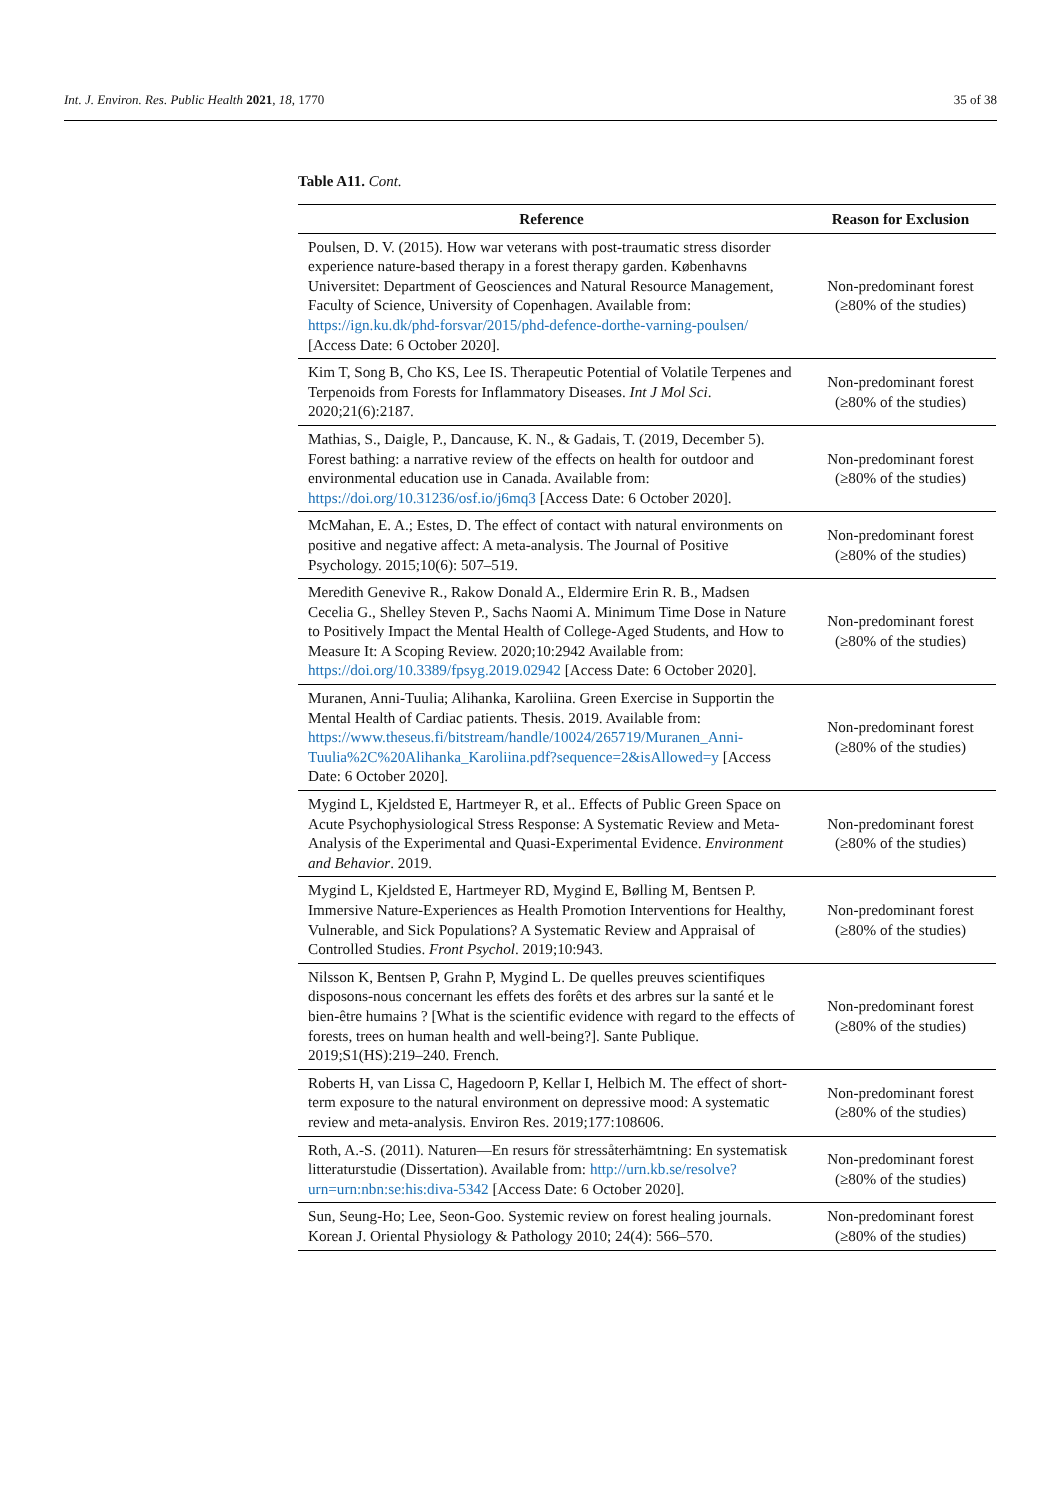Int. J. Environ. Res. Public Health 2021, 18, 1770 35 of 38
Table A11. Cont.
| Reference | Reason for Exclusion |
| --- | --- |
| Poulsen, D. V. (2015). How war veterans with post-traumatic stress disorder experience nature-based therapy in a forest therapy garden. Københavns Universitet: Department of Geosciences and Natural Resource Management, Faculty of Science, University of Copenhagen. Available from: https://ign.ku.dk/phd-forsvar/2015/phd-defence-dorthe-varning-poulsen/ [Access Date: 6 October 2020]. | Non-predominant forest (≥80% of the studies) |
| Kim T, Song B, Cho KS, Lee IS. Therapeutic Potential of Volatile Terpenes and Terpenoids from Forests for Inflammatory Diseases. Int J Mol Sci . 2020;21(6):2187. | Non-predominant forest (≥80% of the studies) |
| Mathias, S., Daigle, P., Dancause, K. N., & Gadais, T. (2019, December 5). Forest bathing: a narrative review of the effects on health for outdoor and environmental education use in Canada. Available from: https://doi.org/10.31236/osf.io/j6mq3 [Access Date: 6 October 2020]. | Non-predominant forest (≥80% of the studies) |
| McMahan, E. A.; Estes, D. The effect of contact with natural environments on positive and negative affect: A meta-analysis. The Journal of Positive Psychology. 2015;10(6): 507–519. | Non-predominant forest (≥80% of the studies) |
| Meredith Genevive R., Rakow Donald A., Eldermire Erin R. B., Madsen Cecelia G., Shelley Steven P., Sachs Naomi A. Minimum Time Dose in Nature to Positively Impact the Mental Health of College-Aged Students, and How to Measure It: A Scoping Review. 2020;10:2942 Available from: https://doi.org/10.3389/fpsyg.2019.02942 [Access Date: 6 October 2020]. | Non-predominant forest (≥80% of the studies) |
| Muranen, Anni-Tuulia; Alihanka, Karoliina. Green Exercise in Supportin the Mental Health of Cardiac patients. Thesis. 2019. Available from: https://www.theseus.fi/bitstream/handle/10024/265719/Muranen_Anni-Tuulia%2C%20Alihanka_Karoliina.pdf?sequence=2&isAllowed=y [Access Date: 6 October 2020]. | Non-predominant forest (≥80% of the studies) |
| Mygind L, Kjeldsted E, Hartmeyer R, et al.. Effects of Public Green Space on Acute Psychophysiological Stress Response: A Systematic Review and Meta-Analysis of the Experimental and Quasi-Experimental Evidence. Environment and Behavior . 2019. | Non-predominant forest (≥80% of the studies) |
| Mygind L, Kjeldsted E, Hartmeyer RD, Mygind E, Bølling M, Bentsen P. Immersive Nature-Experiences as Health Promotion Interventions for Healthy, Vulnerable, and Sick Populations? A Systematic Review and Appraisal of Controlled Studies. Front Psychol . 2019;10:943. | Non-predominant forest (≥80% of the studies) |
| Nilsson K, Bentsen P, Grahn P, Mygind L. De quelles preuves scientifiques disposons-nous concernant les effets des forêts et des arbres sur la santé et le bien-être humains ? [What is the scientific evidence with regard to the effects of forests, trees on human health and well-being?]. Sante Publique. 2019;S1(HS):219–240. French. | Non-predominant forest (≥80% of the studies) |
| Roberts H, van Lissa C, Hagedoorn P, Kellar I, Helbich M. The effect of short-term exposure to the natural environment on depressive mood: A systematic review and meta-analysis. Environ Res. 2019;177:108606. | Non-predominant forest (≥80% of the studies) |
| Roth, A.-S. (2011). Naturen—En resurs för stressåterhämtning: En systematisk litteraturstudie (Dissertation). Available from: http://urn.kb.se/resolve?urn=urn:nbn:se:his:diva-5342 [Access Date: 6 October 2020]. | Non-predominant forest (≥80% of the studies) |
| Sun, Seung-Ho; Lee, Seon-Goo. Systemic review on forest healing journals. Korean J. Oriental Physiology & Pathology 2010; 24(4): 566–570. | Non-predominant forest (≥80% of the studies) |